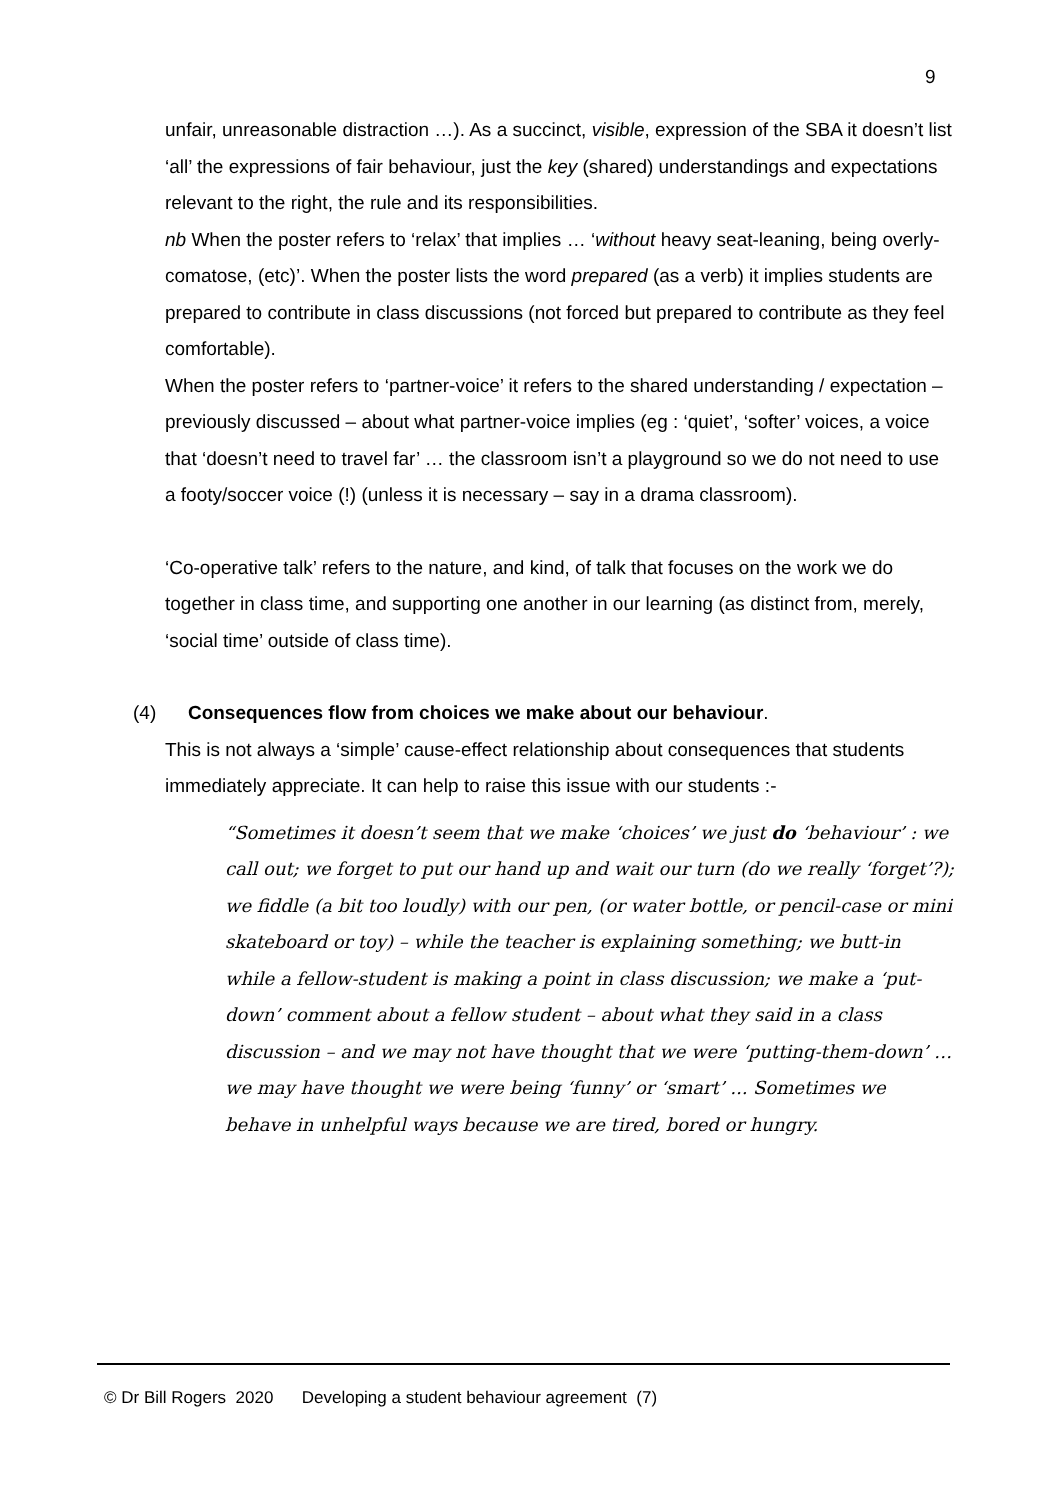9
unfair, unreasonable distraction …). As a succinct, visible, expression of the SBA it doesn’t list ‘all’ the expressions of fair behaviour, just the key (shared) understandings and expectations relevant to the right, the rule and its responsibilities.
nb When the poster refers to ‘relax’ that implies … ‘without heavy seat-leaning, being overly-comatose, (etc)’. When the poster lists the word prepared (as a verb) it implies students are prepared to contribute in class discussions (not forced but prepared to contribute as they feel comfortable).
When the poster refers to ‘partner-voice’ it refers to the shared understanding / expectation – previously discussed – about what partner-voice implies (eg : ‘quiet’, ‘softer’ voices, a voice that ‘doesn’t need to travel far’ … the classroom isn’t a playground so we do not need to use a footy/soccer voice (!) (unless it is necessary – say in a drama classroom).
‘Co-operative talk’ refers to the nature, and kind, of talk that focuses on the work we do together in class time, and supporting one another in our learning (as distinct from, merely, ‘social time’ outside of class time).
(4) Consequences flow from choices we make about our behaviour.
This is not always a ‘simple’ cause-effect relationship about consequences that students immediately appreciate. It can help to raise this issue with our students :-
“Sometimes it doesn’t seem that we make ‘choices’ we just do ‘behaviour’ : we call out; we forget to put our hand up and wait our turn (do we really ‘forget’?); we fiddle (a bit too loudly) with our pen, (or water bottle, or pencil-case or mini skateboard or toy) – while the teacher is explaining something; we butt-in while a fellow-student is making a point in class discussion; we make a ‘put-down’ comment about a fellow student – about what they said in a class discussion – and we may not have thought that we were ‘putting-them-down’ … we may have thought we were being ‘funny’ or ‘smart’ ... Sometimes we behave in unhelpful ways because we are tired, bored or hungry.
© Dr Bill Rogers 2020 Developing a student behaviour agreement (7)